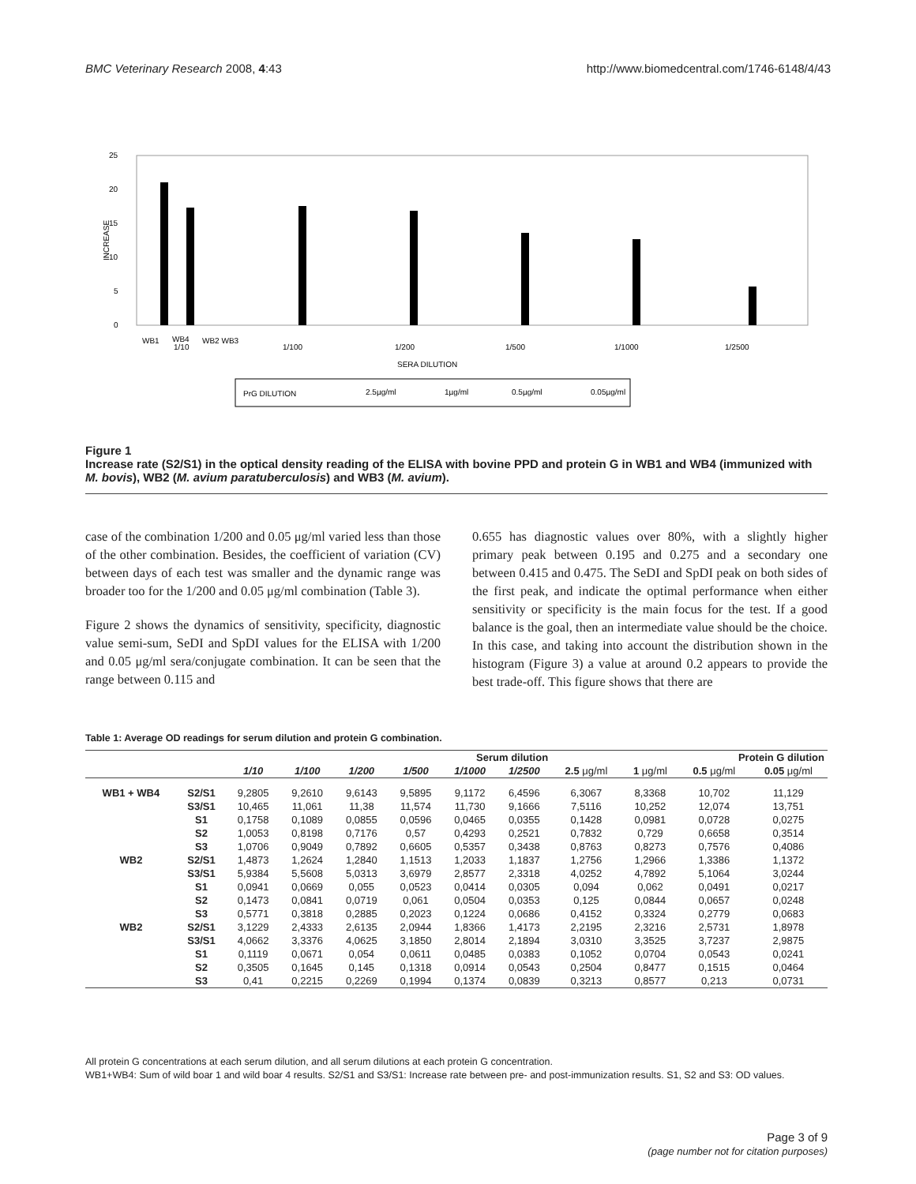BMC Veterinary Research 2008, 4:43 http://www.biomedcentral.com/1746-6148/4/43
25
20
15
10
5
0
INCREASE
WB1
WB4
1/10
WB2 WB3
1/100
1/200
1/500
1/1000
1/2500
SERA DILUTION
PrG DILUTION
2.5µg/ml
1µg/ml
0.5µg/ml
0.05µg/ml
Figure 1
Increase rate (S2/S1) in the optical density reading of the ELISA with bovine PPD and protein G in WB1 and WB4 (immunized with M. bovis), WB2 (M. avium paratuberculosis) and WB3 (M. avium).
case of the combination 1/200 and 0.05 μg/ml varied less than those of the other combination. Besides, the coefficient of variation (CV) between days of each test was smaller and the dynamic range was broader too for the 1/200 and 0.05 μg/ml combination (Table 3).
Figure 2 shows the dynamics of sensitivity, specificity, diagnostic value semi-sum, SeDI and SpDI values for the ELISA with 1/200 and 0.05 μg/ml sera/conjugate combination. It can be seen that the range between 0.115 and
0.655 has diagnostic values over 80%, with a slightly higher primary peak between 0.195 and 0.275 and a secondary one between 0.415 and 0.475. The SeDI and SpDI peak on both sides of the first peak, and indicate the optimal performance when either sensitivity or specificity is the main focus for the test. If a good balance is the goal, then an intermediate value should be the choice. In this case, and taking into account the distribution shown in the histogram (Figure 3) a value at around 0.2 appears to provide the best trade-off. This figure shows that there are
Table 1: Average OD readings for serum dilution and protein G combination.
| | | Serum dilution | | | | | | Protein G dilution | | | |
| --- | --- | --- | --- | --- | --- | --- | --- | --- | --- | --- | --- |
| | | 1/10 | 1/100 | 1/200 | 1/500 | 1/1000 | 1/2500 | 2.5 μg/ml | 1 μg/ml | 0.5 μg/ml | 0.05 μg/ml |
| WB1 + WB4 | S2/S1 | 9,2805 | 9,2610 | 9,6143 | 9,5895 | 9,1172 | 6,4596 | 6,3067 | 8,3368 | 10,702 | 11,129 |
| | S3/S1 | 10,465 | 11,061 | 11,38 | 11,574 | 11,730 | 9,1666 | 7,5116 | 10,252 | 12,074 | 13,751 |
| | S1 | 0,1758 | 0,1089 | 0,0855 | 0,0596 | 0,0465 | 0,0355 | 0,1428 | 0,0981 | 0,0728 | 0,0275 |
| | S2 | 1,0053 | 0,8198 | 0,7176 | 0,57 | 0,4293 | 0,2521 | 0,7832 | 0,729 | 0,6658 | 0,3514 |
| | S3 | 1,0706 | 0,9049 | 0,7892 | 0,6605 | 0,5357 | 0,3438 | 0,8763 | 0,8273 | 0,7576 | 0,4086 |
| WB2 | S2/S1 | 1,4873 | 1,2624 | 1,2840 | 1,1513 | 1,2033 | 1,1837 | 1,2756 | 1,2966 | 1,3386 | 1,1372 |
| | S3/S1 | 5,9384 | 5,5608 | 5,0313 | 3,6979 | 2,8577 | 2,3318 | 4,0252 | 4,7892 | 5,1064 | 3,0244 |
| | S1 | 0,0941 | 0,0669 | 0,055 | 0,0523 | 0,0414 | 0,0305 | 0,094 | 0,062 | 0,0491 | 0,0217 |
| | S2 | 0,1473 | 0,0841 | 0,0719 | 0,061 | 0,0504 | 0,0353 | 0,125 | 0,0844 | 0,0657 | 0,0248 |
| | S3 | 0,5771 | 0,3818 | 0,2885 | 0,2023 | 0,1224 | 0,0686 | 0,4152 | 0,3324 | 0,2779 | 0,0683 |
| WB2 | S2/S1 | 3,1229 | 2,4333 | 2,6135 | 2,0944 | 1,8366 | 1,4173 | 2,2195 | 2,3216 | 2,5731 | 1,8978 |
| | S3/S1 | 4,0662 | 3,3376 | 4,0625 | 3,1850 | 2,8014 | 2,1894 | 3,0310 | 3,3525 | 3,7237 | 2,9875 |
| | S1 | 0,1119 | 0,0671 | 0,054 | 0,0611 | 0,0485 | 0,0383 | 0,1052 | 0,0704 | 0,0543 | 0,0241 |
| | S2 | 0,3505 | 0,1645 | 0,145 | 0,1318 | 0,0914 | 0,0543 | 0,2504 | 0,8477 | 0,1515 | 0,0464 |
| | S3 | 0,41 | 0,2215 | 0,2269 | 0,1994 | 0,1374 | 0,0839 | 0,3213 | 0,8577 | 0,213 | 0,0731 |
All protein G concentrations at each serum dilution, and all serum dilutions at each protein G concentration.
WB1+WB4: Sum of wild boar 1 and wild boar 4 results. S2/S1 and S3/S1: Increase rate between pre- and post-immunization results. S1, S2 and S3: OD values.
Page 3 of 9
(page number not for citation purposes)